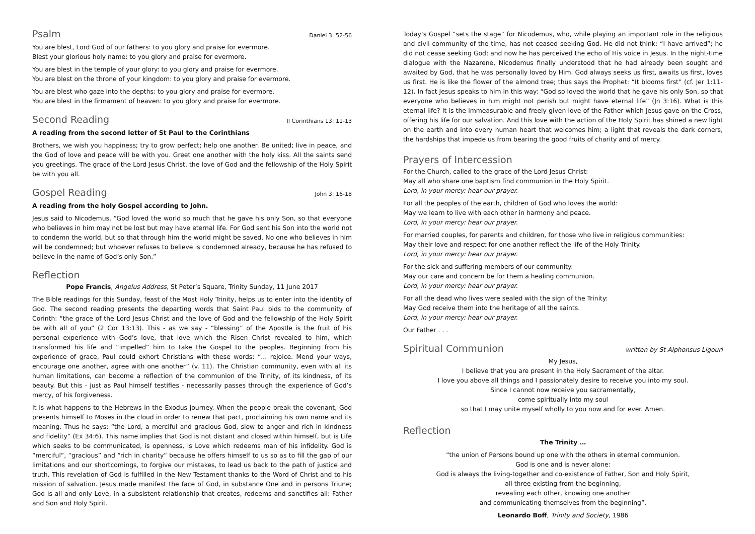Psalm Daniel 3: 52-56
You are blest, Lord God of our fathers: to you glory and praise for evermore.
Blest your glorious holy name: to you glory and praise for evermore.
You are blest in the temple of your glory: to you glory and praise for evermore.
You are blest on the throne of your kingdom: to you glory and praise for evermore.
You are blest who gaze into the depths: to you glory and praise for evermore.
You are blest in the firmament of heaven: to you glory and praise for evermore.
Second Reading II Corinthians 13: 11-13
A reading from the second letter of St Paul to the Corinthians
Brothers, we wish you happiness; try to grow perfect; help one another. Be united; live in peace, and the God of love and peace will be with you. Greet one another with the holy kiss. All the saints send you greetings. The grace of the Lord Jesus Christ, the love of God and the fellowship of the Holy Spirit be with you all.
Gospel Reading John 3: 16-18
A reading from the holy Gospel according to John.
Jesus said to Nicodemus, “God loved the world so much that he gave his only Son, so that everyone who believes in him may not be lost but may have eternal life. For God sent his Son into the world not to condemn the world, but so that through him the world might be saved. No one who believes in him will be condemned; but whoever refuses to believe is condemned already, because he has refused to believe in the name of God’s only Son.”
Reflection
Pope Francis, Angelus Address, St Peter’s Square, Trinity Sunday, 11 June 2017
The Bible readings for this Sunday, feast of the Most Holy Trinity, helps us to enter into the identity of God. The second reading presents the departing words that Saint Paul bids to the community of Corinth: “the grace of the Lord Jesus Christ and the love of God and the fellowship of the Holy Spirit be with all of you” (2 Cor 13:13). This - as we say - “blessing” of the Apostle is the fruit of his personal experience with God’s love, that love which the Risen Christ revealed to him, which transformed his life and “impelled” him to take the Gospel to the peoples. Beginning from his experience of grace, Paul could exhort Christians with these words: “... rejoice. Mend your ways, encourage one another, agree with one another” (v. 11). The Christian community, even with all its human limitations, can become a reflection of the communion of the Trinity, of its kindness, of its beauty. But this - just as Paul himself testifies - necessarily passes through the experience of God’s mercy, of his forgiveness.
It is what happens to the Hebrews in the Exodus journey. When the people break the covenant, God presents himself to Moses in the cloud in order to renew that pact, proclaiming his own name and its meaning. Thus he says: “the Lord, a merciful and gracious God, slow to anger and rich in kindness and fidelity” (Ex 34:6). This name implies that God is not distant and closed within himself, but is Life which seeks to be communicated, is openness, is Love which redeems man of his infidelity. God is “merciful”, “gracious” and “rich in charity” because he offers himself to us so as to fill the gap of our limitations and our shortcomings, to forgive our mistakes, to lead us back to the path of justice and truth. This revelation of God is fulfilled in the New Testament thanks to the Word of Christ and to his mission of salvation. Jesus made manifest the face of God, in substance One and in persons Triune; God is all and only Love, in a subsistent relationship that creates, redeems and sanctifies all: Father and Son and Holy Spirit.
Today’s Gospel “sets the stage” for Nicodemus, who, while playing an important role in the religious and civil community of the time, has not ceased seeking God. He did not think: “I have arrived”; he did not cease seeking God; and now he has perceived the echo of His voice in Jesus. In the night-time dialogue with the Nazarene, Nicodemus finally understood that he had already been sought and awaited by God, that he was personally loved by Him. God always seeks us first, awaits us first, loves us first. He is like the flower of the almond tree; thus says the Prophet: “It blooms first” (cf. Jer 1:11-12). In fact Jesus speaks to him in this way: “God so loved the world that he gave his only Son, so that everyone who believes in him might not perish but might have eternal life” (Jn 3:16). What is this eternal life? It is the immeasurable and freely given love of the Father which Jesus gave on the Cross, offering his life for our salvation. And this love with the action of the Holy Spirit has shined a new light on the earth and into every human heart that welcomes him; a light that reveals the dark corners, the hardships that impede us from bearing the good fruits of charity and of mercy.
Prayers of Intercession
For the Church, called to the grace of the Lord Jesus Christ:
May all who share one baptism find communion in the Holy Spirit.
Lord, in your mercy: hear our prayer.
For all the peoples of the earth, children of God who loves the world:
May we learn to live with each other in harmony and peace.
Lord, in your mercy: hear our prayer.
For married couples, for parents and children, for those who live in religious communities:
May their love and respect for one another reflect the life of the Holy Trinity.
Lord, in your mercy: hear our prayer.
For the sick and suffering members of our community:
May our care and concern be for them a healing communion.
Lord, in your mercy: hear our prayer.
For all the dead who lives were sealed with the sign of the Trinity:
May God receive them into the heritage of all the saints.
Lord, in your mercy: hear our prayer.
Our Father . . .
Spiritual Communion written by St Alphonsus Ligouri
My Jesus,
I believe that you are present in the Holy Sacrament of the altar.
I love you above all things and I passionately desire to receive you into my soul.
Since I cannot now receive you sacramentally,
come spiritually into my soul
so that I may unite myself wholly to you now and for ever. Amen.
Reflection
The Trinity …
“the union of Persons bound up one with the others in eternal communion.
God is one and is never alone:
God is always the living-together and co-existence of Father, Son and Holy Spirit,
all three existing from the beginning,
revealing each other, knowing one another
and communicating themselves from the beginning”.
Leonardo Boff, Trinity and Society, 1986